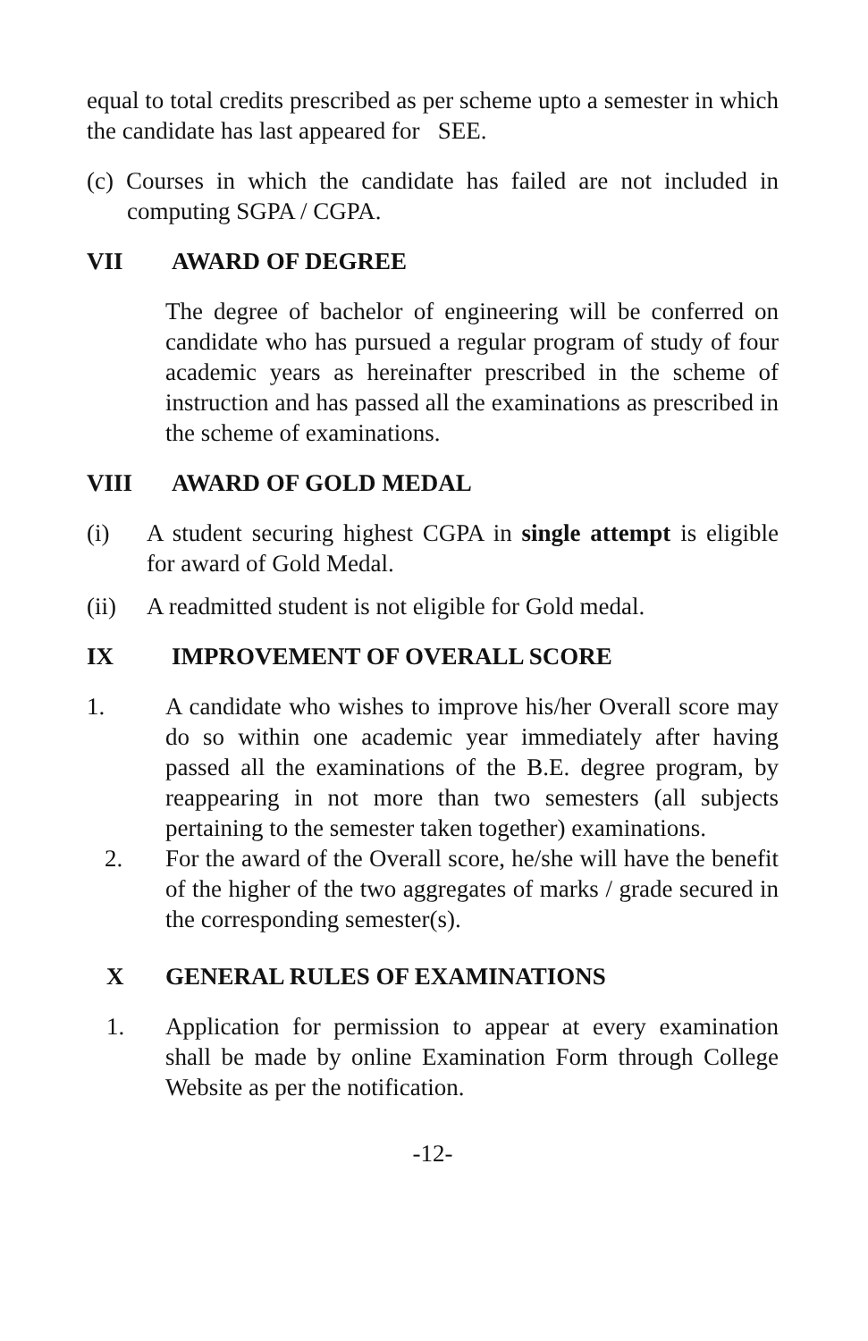equal to total credits prescribed as per scheme upto a semester in which the candidate has last appeared for SEE.
(c) Courses in which the candidate has failed are not included in computing SGPA / CGPA.
VII AWARD OF DEGREE
The degree of bachelor of engineering will be conferred on candidate who has pursued a regular program of study of four academic years as hereinafter prescribed in the scheme of instruction and has passed all the examinations as prescribed in the scheme of examinations.
VIII AWARD OF GOLD MEDAL
(i) A student securing highest CGPA in single attempt is eligible for award of Gold Medal.
(ii) A readmitted student is not eligible for Gold medal.
IX IMPROVEMENT OF OVERALL SCORE
1. A candidate who wishes to improve his/her Overall score may do so within one academic year immediately after having passed all the examinations of the B.E. degree program, by reappearing in not more than two semesters (all subjects pertaining to the semester taken together) examinations.
2. For the award of the Overall score, he/she will have the benefit of the higher of the two aggregates of marks / grade secured in the corresponding semester(s).
X GENERAL RULES OF EXAMINATIONS
1. Application for permission to appear at every examination shall be made by online Examination Form through College Website as per the notification.
-12-